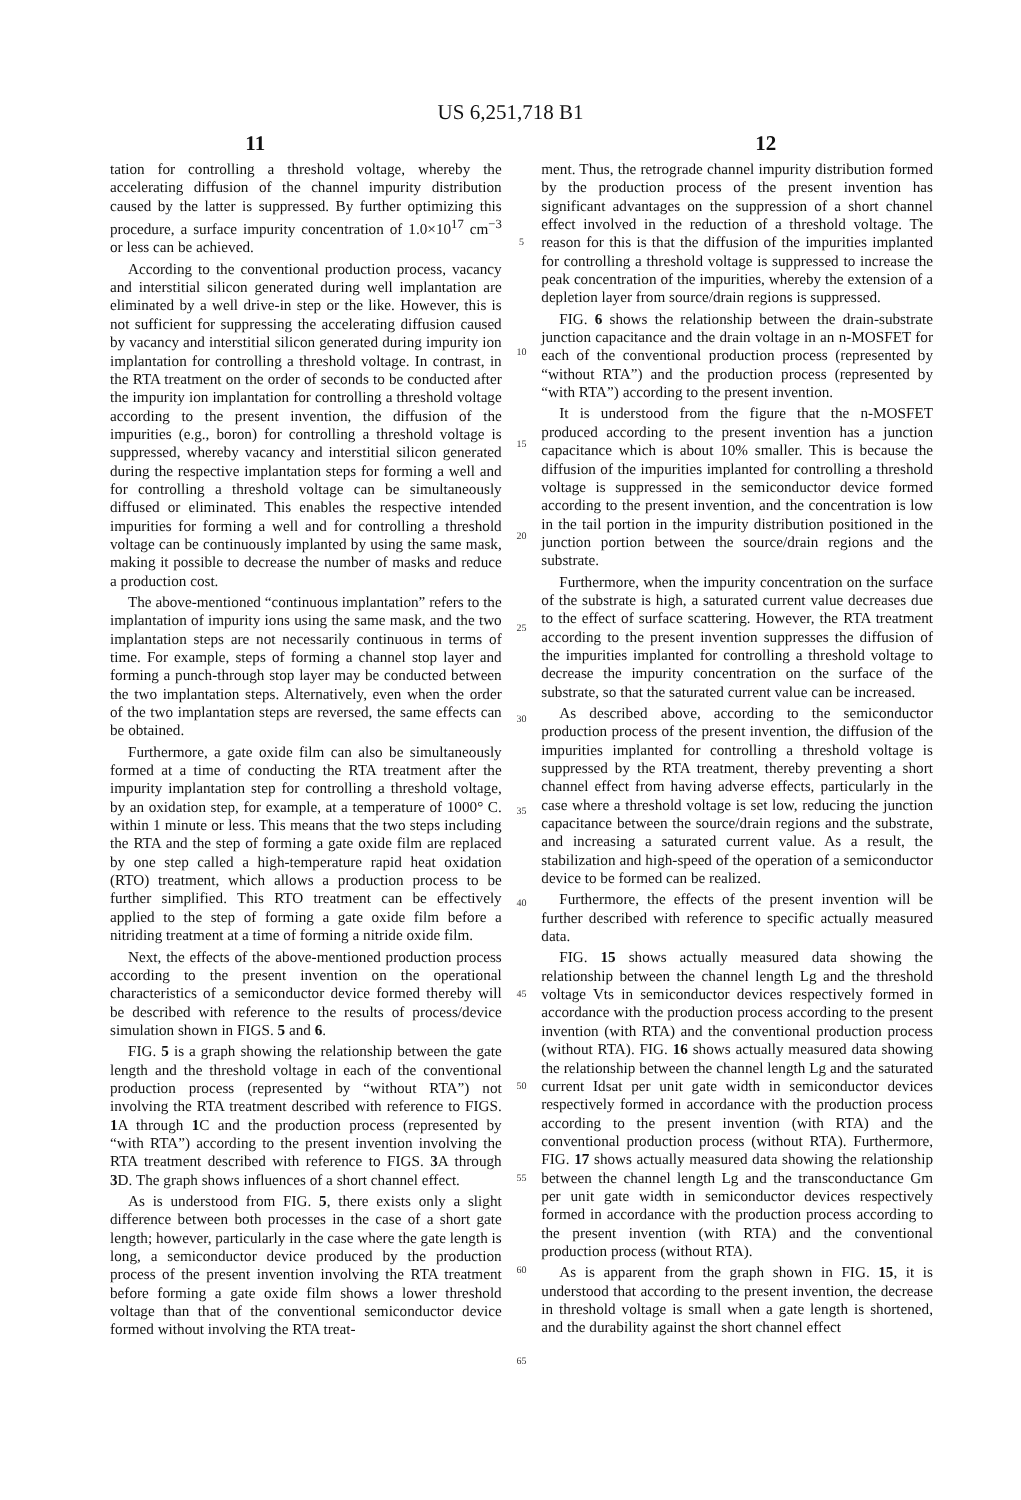US 6,251,718 B1
11 12
tation for controlling a threshold voltage, whereby the accelerating diffusion of the channel impurity distribution caused by the latter is suppressed. By further optimizing this procedure, a surface impurity concentration of 1.0×10<sup>17</sup> cm<sup>−3</sup> or less can be achieved.
According to the conventional production process, vacancy and interstitial silicon generated during well implantation are eliminated by a well drive-in step or the like. However, this is not sufficient for suppressing the accelerating diffusion caused by vacancy and interstitial silicon generated during impurity ion implantation for controlling a threshold voltage. In contrast, in the RTA treatment on the order of seconds to be conducted after the impurity ion implantation for controlling a threshold voltage according to the present invention, the diffusion of the impurities (e.g., boron) for controlling a threshold voltage is suppressed, whereby vacancy and interstitial silicon generated during the respective implantation steps for forming a well and for controlling a threshold voltage can be simultaneously diffused or eliminated. This enables the respective intended impurities for forming a well and for controlling a threshold voltage can be continuously implanted by using the same mask, making it possible to decrease the number of masks and reduce a production cost.
The above-mentioned “continuous implantation” refers to the implantation of impurity ions using the same mask, and the two implantation steps are not necessarily continuous in terms of time. For example, steps of forming a channel stop layer and forming a punch-through stop layer may be conducted between the two implantation steps. Alternatively, even when the order of the two implantation steps are reversed, the same effects can be obtained.
Furthermore, a gate oxide film can also be simultaneously formed at a time of conducting the RTA treatment after the impurity implantation step for controlling a threshold voltage, by an oxidation step, for example, at a temperature of 1000° C. within 1 minute or less. This means that the two steps including the RTA and the step of forming a gate oxide film are replaced by one step called a high-temperature rapid heat oxidation (RTO) treatment, which allows a production process to be further simplified. This RTO treatment can be effectively applied to the step of forming a gate oxide film before a nitriding treatment at a time of forming a nitride oxide film.
Next, the effects of the above-mentioned production process according to the present invention on the operational characteristics of a semiconductor device formed thereby will be described with reference to the results of process/device simulation shown in FIGS. 5 and 6.
FIG. 5 is a graph showing the relationship between the gate length and the threshold voltage in each of the conventional production process (represented by “without RTA”) not involving the RTA treatment described with reference to FIGS. 1 A through 1 C and the production process (represented by “with RTA”) according to the present invention involving the RTA treatment described with reference to FIGS. 3 A through 3 D. The graph shows influences of a short channel effect.
As is understood from FIG. 5, there exists only a slight difference between both processes in the case of a short gate length; however, particularly in the case where the gate length is long, a semiconductor device produced by the production process of the present invention involving the RTA treatment before forming a gate oxide film shows a lower threshold voltage than that of the conventional semiconductor device formed without involving the RTA treat-
5
10
15
20
25
30
35
40
45
50
55
60
65
ment. Thus, the retrograde channel impurity distribution formed by the production process of the present invention has significant advantages on the suppression of a short channel effect involved in the reduction of a threshold voltage. The reason for this is that the diffusion of the impurities implanted for controlling a threshold voltage is suppressed to increase the peak concentration of the impurities, whereby the extension of a depletion layer from source/drain regions is suppressed.
FIG. 6 shows the relationship between the drain-substrate junction capacitance and the drain voltage in an n-MOSFET for each of the conventional production process (represented by “without RTA”) and the production process (represented by “with RTA”) according to the present invention.
It is understood from the figure that the n-MOSFET produced according to the present invention has a junction capacitance which is about 10% smaller. This is because the diffusion of the impurities implanted for controlling a threshold voltage is suppressed in the semiconductor device formed according to the present invention, and the concentration is low in the tail portion in the impurity distribution positioned in the junction portion between the source/drain regions and the substrate.
Furthermore, when the impurity concentration on the surface of the substrate is high, a saturated current value decreases due to the effect of surface scattering. However, the RTA treatment according to the present invention suppresses the diffusion of the impurities implanted for controlling a threshold voltage to decrease the impurity concentration on the surface of the substrate, so that the saturated current value can be increased.
As described above, according to the semiconductor production process of the present invention, the diffusion of the impurities implanted for controlling a threshold voltage is suppressed by the RTA treatment, thereby preventing a short channel effect from having adverse effects, particularly in the case where a threshold voltage is set low, reducing the junction capacitance between the source/drain regions and the substrate, and increasing a saturated current value. As a result, the stabilization and high-speed of the operation of a semiconductor device to be formed can be realized.
Furthermore, the effects of the present invention will be further described with reference to specific actually measured data.
FIG. 15 shows actually measured data showing the relationship between the channel length Lg and the threshold voltage Vts in semiconductor devices respectively formed in accordance with the production process according to the present invention (with RTA) and the conventional production process (without RTA). FIG. 16 shows actually measured data showing the relationship between the channel length Lg and the saturated current Idsat per unit gate width in semiconductor devices respectively formed in accordance with the production process according to the present invention (with RTA) and the conventional production process (without RTA). Furthermore, FIG. 17 shows actually measured data showing the relationship between the channel length Lg and the transconductance Gm per unit gate width in semiconductor devices respectively formed in accordance with the production process according to the present invention (with RTA) and the conventional production process (without RTA).
As is apparent from the graph shown in FIG. 15, it is understood that according to the present invention, the decrease in threshold voltage is small when a gate length is shortened, and the durability against the short channel effect